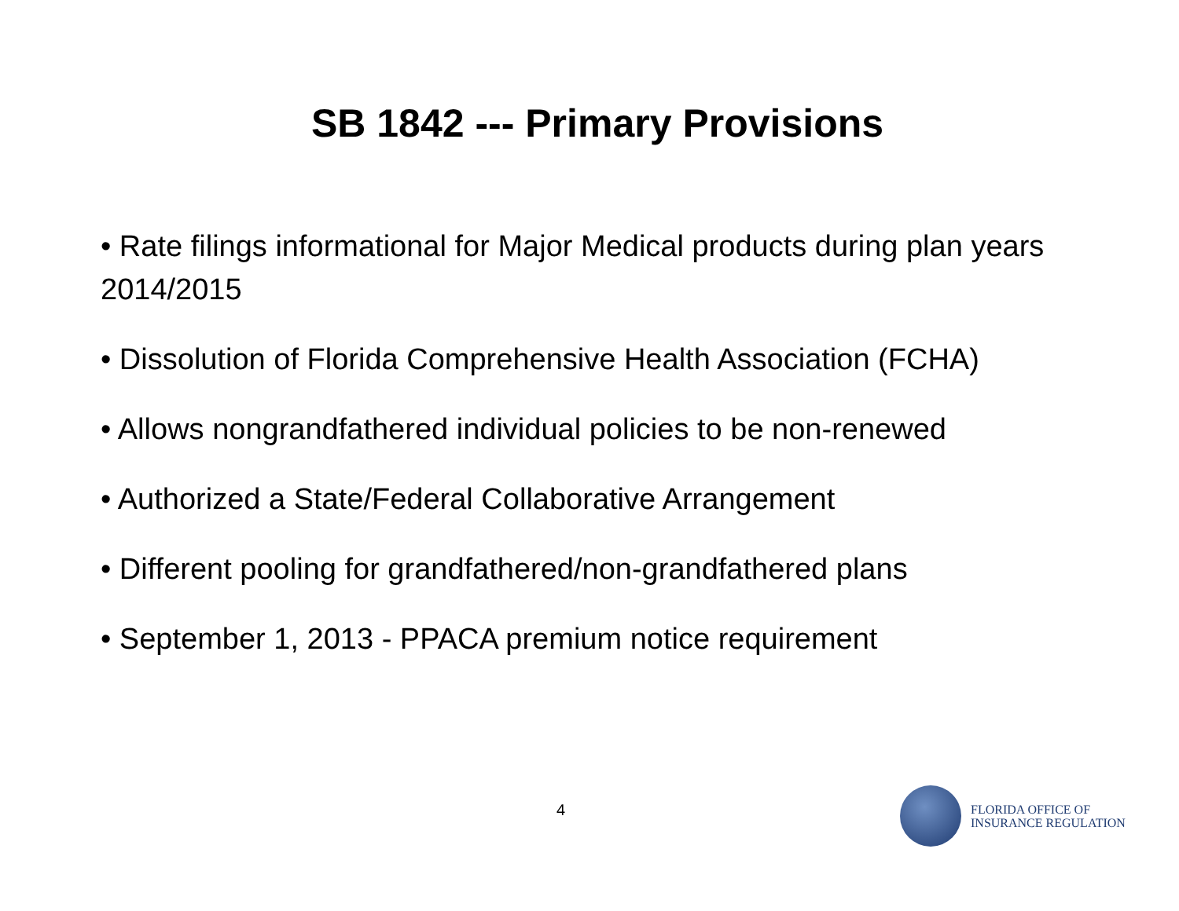SB 1842 --- Primary Provisions
• Rate filings informational for Major Medical products during plan years 2014/2015
• Dissolution of Florida Comprehensive Health Association (FCHA)
• Allows nongrandfathered individual policies to be non-renewed
• Authorized a State/Federal Collaborative Arrangement
• Different pooling for grandfathered/non-grandfathered plans
• September 1, 2013 - PPACA premium notice requirement
4
FLORIDA OFFICE OF
INSURANCE REGULATION